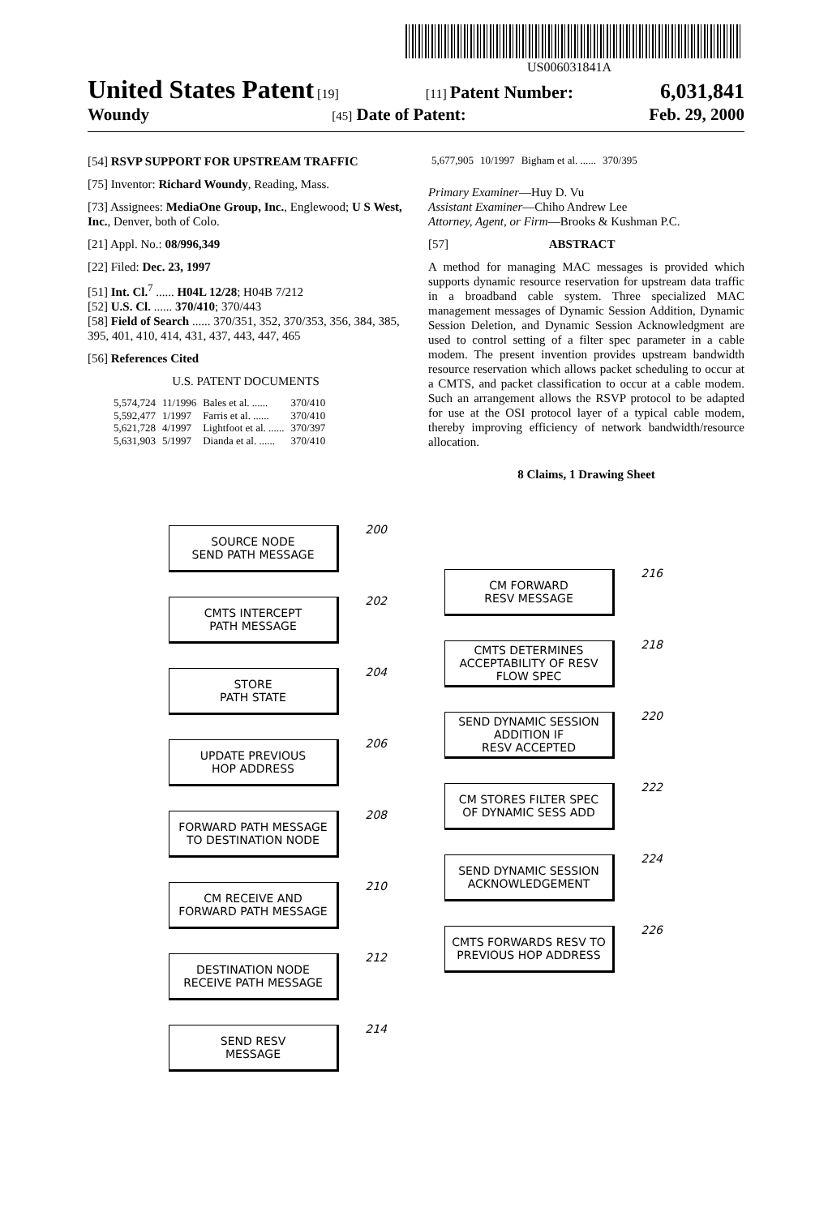US006031841A
United States Patent [19] [11] Patent Number: 6,031,841
Woundy [45] Date of Patent: Feb. 29, 2000
[54] RSVP SUPPORT FOR UPSTREAM TRAFFIC
[75] Inventor: Richard Woundy, Reading, Mass.
[73] Assignees: MediaOne Group, Inc., Englewood; U S West, Inc., Denver, both of Colo.
[21] Appl. No.: 08/996,349
[22] Filed: Dec. 23, 1997
[51] Int. Cl.<sup>7</sup> ...... H04L 12/28; H04B 7/212
[52] U.S. Cl. ...... 370/410; 370/443
[58] Field of Search ...... 370/351, 352, 370/353, 356, 384, 385, 395, 401, 410, 414, 431, 437, 443, 447, 465
[56] References Cited
U.S. PATENT DOCUMENTS
| 5,574,724 | 11/1996 | Bales et al. ...... | 370/410 |
| 5,592,477 | 1/1997 | Farris et al. ...... | 370/410 |
| 5,621,728 | 4/1997 | Lightfoot et al. ...... | 370/397 |
| 5,631,903 | 5/1997 | Dianda et al. ...... | 370/410 |
| 5,677,905 | 10/1997 | Bigham et al. ...... | 370/395 |
Primary Examiner—Huy D. Vu
Assistant Examiner—Chiho Andrew Lee
Attorney, Agent, or Firm—Brooks & Kushman P.C.
[57] ABSTRACT
A method for managing MAC messages is provided which supports dynamic resource reservation for upstream data traffic in a broadband cable system. Three specialized MAC management messages of Dynamic Session Addition, Dynamic Session Deletion, and Dynamic Session Acknowledgment are used to control setting of a filter spec parameter in a cable modem. The present invention provides upstream bandwidth resource reservation which allows packet scheduling to occur at a CMTS, and packet classification to occur at a cable modem. Such an arrangement allows the RSVP protocol to be adapted for use at the OSI protocol layer of a typical cable modem, thereby improving efficiency of network bandwidth/resource allocation.
8 Claims, 1 Drawing Sheet
SOURCE NODE
SEND PATH MESSAGE
200
CMTS INTERCEPT
PATH MESSAGE
202
STORE
PATH STATE
204
UPDATE PREVIOUS
HOP ADDRESS
206
FORWARD PATH MESSAGE
TO DESTINATION NODE
208
CM RECEIVE AND
FORWARD PATH MESSAGE
210
DESTINATION NODE
RECEIVE PATH MESSAGE
212
SEND RESV
MESSAGE
214
CM FORWARD
RESV MESSAGE
216
CMTS DETERMINES
ACCEPTABILITY OF RESV
FLOW SPEC
218
SEND DYNAMIC SESSION
ADDITION IF
RESV ACCEPTED
220
CM STORES FILTER SPEC
OF DYNAMIC SESS ADD
222
SEND DYNAMIC SESSION
ACKNOWLEDGEMENT
224
CMTS FORWARDS RESV TO
PREVIOUS HOP ADDRESS
226